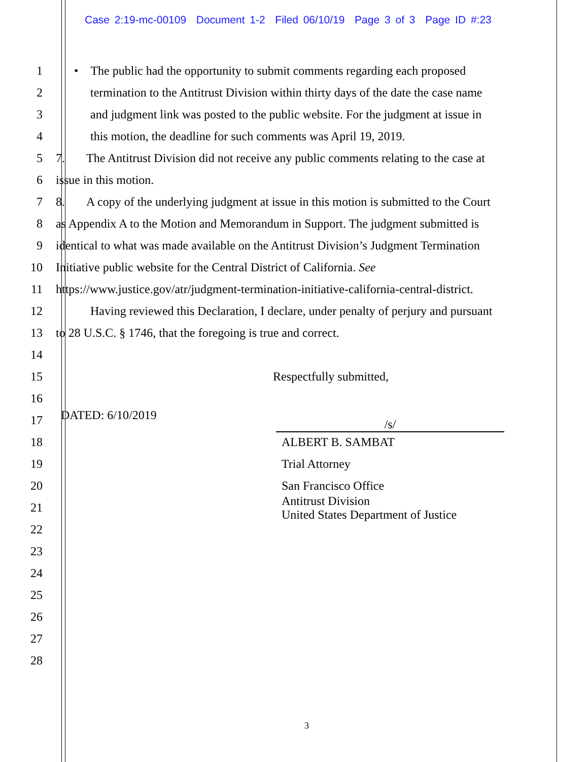Case 2:19-mc-00109 Document 1-2 Filed 06/10/19 Page 3 of 3 Page ID #:23
1
• The public had the opportunity to submit comments regarding each proposed
2
termination to the Antitrust Division within thirty days of the date the case name
3
and judgment link was posted to the public website. For the judgment at issue in
4
this motion, the deadline for such comments was April 19, 2019.
5
7. The Antitrust Division did not receive any public comments relating to the case at
6 issue in this motion.
7
8. A copy of the underlying judgment at issue in this motion is submitted to the Court
8
as Appendix A to the Motion and Memorandum in Support. The judgment submitted is
9
identical to what was made available on the Antitrust Division’s Judgment Termination
10
Initiative public website for the Central District of California. See
11
https://www.justice.gov/atr/judgment-termination-initiative-california-central-district.
12
Having reviewed this Declaration, I declare, under penalty of perjury and pursuant
13
to 28 U.S.C. § 1746, that the foregoing is true and correct.
14
15 Respectfully submitted,
16
17 DATED: 6/10/2019 /s/
18 ALBERT B. SAMBAT
19 Trial Attorney
20 San Francisco Office
21
Antitrust Division
United States Department of Justice
22
23
24
25
26
27
28
3